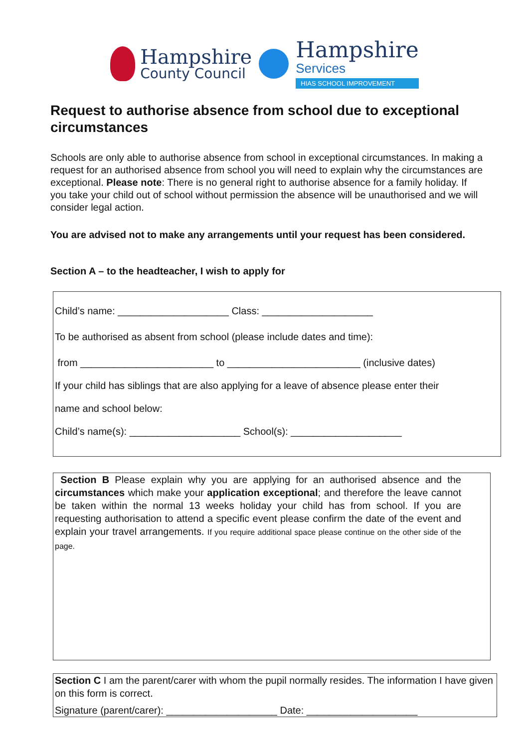Hampshire
County Council
Hampshire
Services
HIAS SCHOOL IMPROVEMENT
Request to authorise absence from school due to exceptional circumstances
Schools are only able to authorise absence from school in exceptional circumstances. In making a request for an authorised absence from school you will need to explain why the circumstances are exceptional. Please note: There is no general right to authorise absence for a family holiday. If you take your child out of school without permission the absence will be unauthorised and we will consider legal action.
You are advised not to make any arrangements until your request has been considered.
Section A – to the headteacher, I wish to apply for
Child’s name: ____________________ Class: ____________________
To be authorised as absent from school (please include dates and time):
from ________________________ to ________________________ (inclusive dates)
If your child has siblings that are also applying for a leave of absence please enter their
name and school below:
Child’s name(s): ____________________ School(s): ____________________
Section B Please explain why you are applying for an authorised absence and the circumstances which make your application exceptional; and therefore the leave cannot be taken within the normal 13 weeks holiday your child has from school. If you are requesting authorisation to attend a specific event please confirm the date of the event and explain your travel arrangements. If you require additional space please continue on the other side of the page.
Section C I am the parent/carer with whom the pupil normally resides. The information I have given on this form is correct.
Signature (parent/carer): ____________________ Date: ____________________